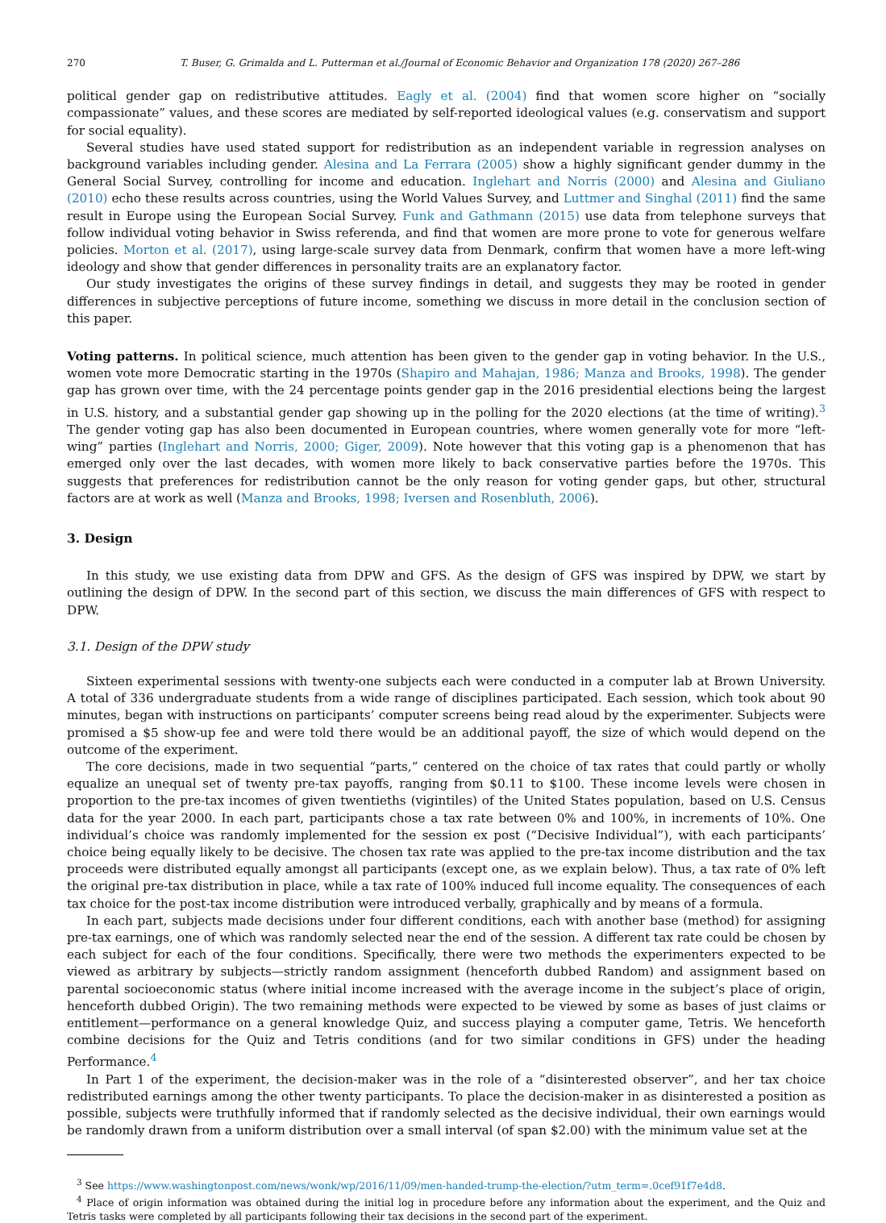270 T. Buser, G. Grimalda and L. Putterman et al./Journal of Economic Behavior and Organization 178 (2020) 267–286
political gender gap on redistributive attitudes. Eagly et al. (2004) find that women score higher on “socially compassionate” values, and these scores are mediated by self-reported ideological values (e.g. conservatism and support for social equality).
Several studies have used stated support for redistribution as an independent variable in regression analyses on background variables including gender. Alesina and La Ferrara (2005) show a highly significant gender dummy in the General Social Survey, controlling for income and education. Inglehart and Norris (2000) and Alesina and Giuliano (2010) echo these results across countries, using the World Values Survey, and Luttmer and Singhal (2011) find the same result in Europe using the European Social Survey. Funk and Gathmann (2015) use data from telephone surveys that follow individual voting behavior in Swiss referenda, and find that women are more prone to vote for generous welfare policies. Morton et al. (2017), using large-scale survey data from Denmark, confirm that women have a more left-wing ideology and show that gender differences in personality traits are an explanatory factor.
Our study investigates the origins of these survey findings in detail, and suggests they may be rooted in gender differences in subjective perceptions of future income, something we discuss in more detail in the conclusion section of this paper.
Voting patterns. In political science, much attention has been given to the gender gap in voting behavior. In the U.S., women vote more Democratic starting in the 1970s (Shapiro and Mahajan, 1986; Manza and Brooks, 1998). The gender gap has grown over time, with the 24 percentage points gender gap in the 2016 presidential elections being the largest in U.S. history, and a substantial gender gap showing up in the polling for the 2020 elections (at the time of writing).<sup>3</sup> The gender voting gap has also been documented in European countries, where women generally vote for more “left-wing” parties (Inglehart and Norris, 2000; Giger, 2009). Note however that this voting gap is a phenomenon that has emerged only over the last decades, with women more likely to back conservative parties before the 1970s. This suggests that preferences for redistribution cannot be the only reason for voting gender gaps, but other, structural factors are at work as well (Manza and Brooks, 1998; Iversen and Rosenbluth, 2006).
3. Design
In this study, we use existing data from DPW and GFS. As the design of GFS was inspired by DPW, we start by outlining the design of DPW. In the second part of this section, we discuss the main differences of GFS with respect to DPW.
3.1. Design of the DPW study
Sixteen experimental sessions with twenty-one subjects each were conducted in a computer lab at Brown University. A total of 336 undergraduate students from a wide range of disciplines participated. Each session, which took about 90 minutes, began with instructions on participants’ computer screens being read aloud by the experimenter. Subjects were promised a $5 show-up fee and were told there would be an additional payoff, the size of which would depend on the outcome of the experiment.
The core decisions, made in two sequential “parts,” centered on the choice of tax rates that could partly or wholly equalize an unequal set of twenty pre-tax payoffs, ranging from $0.11 to $100. These income levels were chosen in proportion to the pre-tax incomes of given twentieths (vigintiles) of the United States population, based on U.S. Census data for the year 2000. In each part, participants chose a tax rate between 0% and 100%, in increments of 10%. One individual’s choice was randomly implemented for the session ex post (“Decisive Individual”), with each participants’ choice being equally likely to be decisive. The chosen tax rate was applied to the pre-tax income distribution and the tax proceeds were distributed equally amongst all participants (except one, as we explain below). Thus, a tax rate of 0% left the original pre-tax distribution in place, while a tax rate of 100% induced full income equality. The consequences of each tax choice for the post-tax income distribution were introduced verbally, graphically and by means of a formula.
In each part, subjects made decisions under four different conditions, each with another base (method) for assigning pre-tax earnings, one of which was randomly selected near the end of the session. A different tax rate could be chosen by each subject for each of the four conditions. Specifically, there were two methods the experimenters expected to be viewed as arbitrary by subjects—strictly random assignment (henceforth dubbed Random) and assignment based on parental socioeconomic status (where initial income increased with the average income in the subject’s place of origin, henceforth dubbed Origin). The two remaining methods were expected to be viewed by some as bases of just claims or entitlement—performance on a general knowledge Quiz, and success playing a computer game, Tetris. We henceforth combine decisions for the Quiz and Tetris conditions (and for two similar conditions in GFS) under the heading Performance.<sup>4</sup>
In Part 1 of the experiment, the decision-maker was in the role of a “disinterested observer”, and her tax choice redistributed earnings among the other twenty participants. To place the decision-maker in as disinterested a position as possible, subjects were truthfully informed that if randomly selected as the decisive individual, their own earnings would be randomly drawn from a uniform distribution over a small interval (of span $2.00) with the minimum value set at the
<sup>3</sup> See https://www.washingtonpost.com/news/wonk/wp/2016/11/09/men-handed-trump-the-election/?utm_term=.0cef91f7e4d8.
<sup>4</sup> Place of origin information was obtained during the initial log in procedure before any information about the experiment, and the Quiz and Tetris tasks were completed by all participants following their tax decisions in the second part of the experiment.